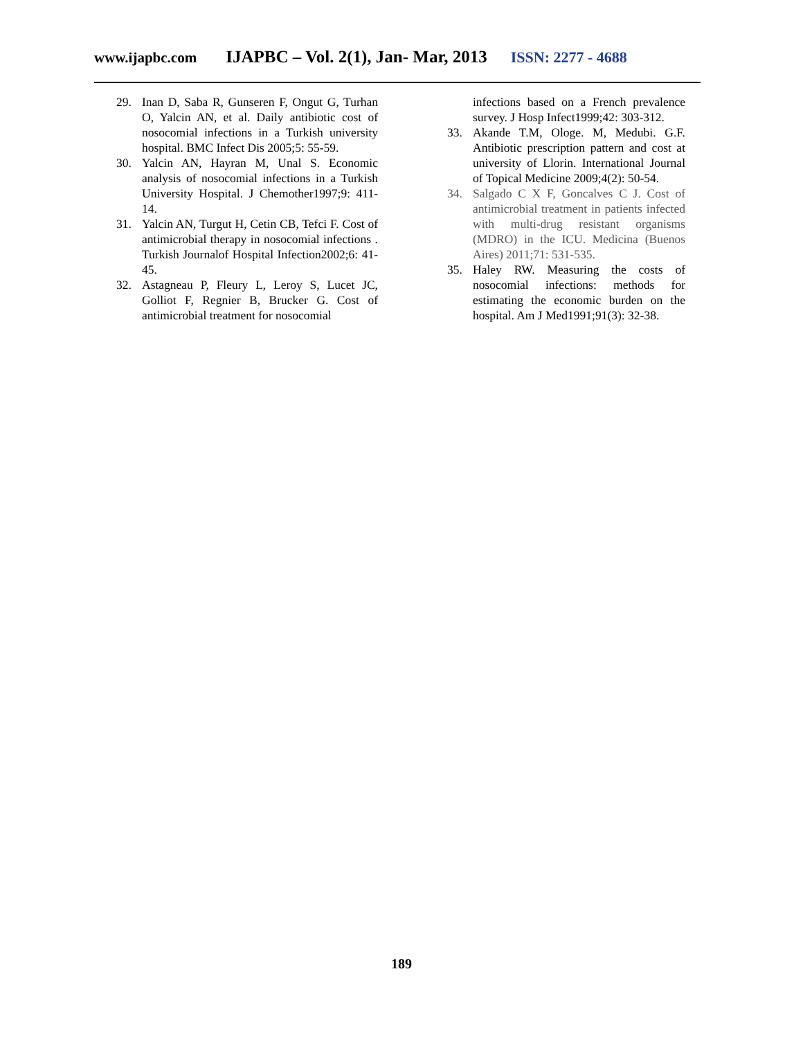www.ijapbc.com
IJAPBC – Vol. 2(1), Jan- Mar, 2013
ISSN: 2277 - 4688
29. Inan D, Saba R, Gunseren F, Ongut G, Turhan O, Yalcin AN, et al. Daily antibiotic cost of nosocomial infections in a Turkish university hospital. BMC Infect Dis 2005;5: 55-59.
30. Yalcin AN, Hayran M, Unal S. Economic analysis of nosocomial infections in a Turkish University Hospital. J Chemother1997;9: 411-14.
31. Yalcin AN, Turgut H, Cetin CB, Tefci F. Cost of antimicrobial therapy in nosocomial infections . Turkish Journalof Hospital Infection2002;6: 41-45.
32. Astagneau P, Fleury L, Leroy S, Lucet JC, Golliot F, Regnier B, Brucker G. Cost of antimicrobial treatment for nosocomial
infections based on a French prevalence survey. J Hosp Infect1999;42: 303-312.
33. Akande T.M, Ologe. M, Medubi. G.F. Antibiotic prescription pattern and cost at university of Llorin. International Journal of Topical Medicine 2009;4(2): 50-54.
34. Salgado C X F, Goncalves C J. Cost of antimicrobial treatment in patients infected with multi-drug resistant organisms (MDRO) in the ICU. Medicina (Buenos Aires) 2011;71: 531-535.
35. Haley RW. Measuring the costs of nosocomial infections: methods for estimating the economic burden on the hospital. Am J Med1991;91(3): 32-38.
189